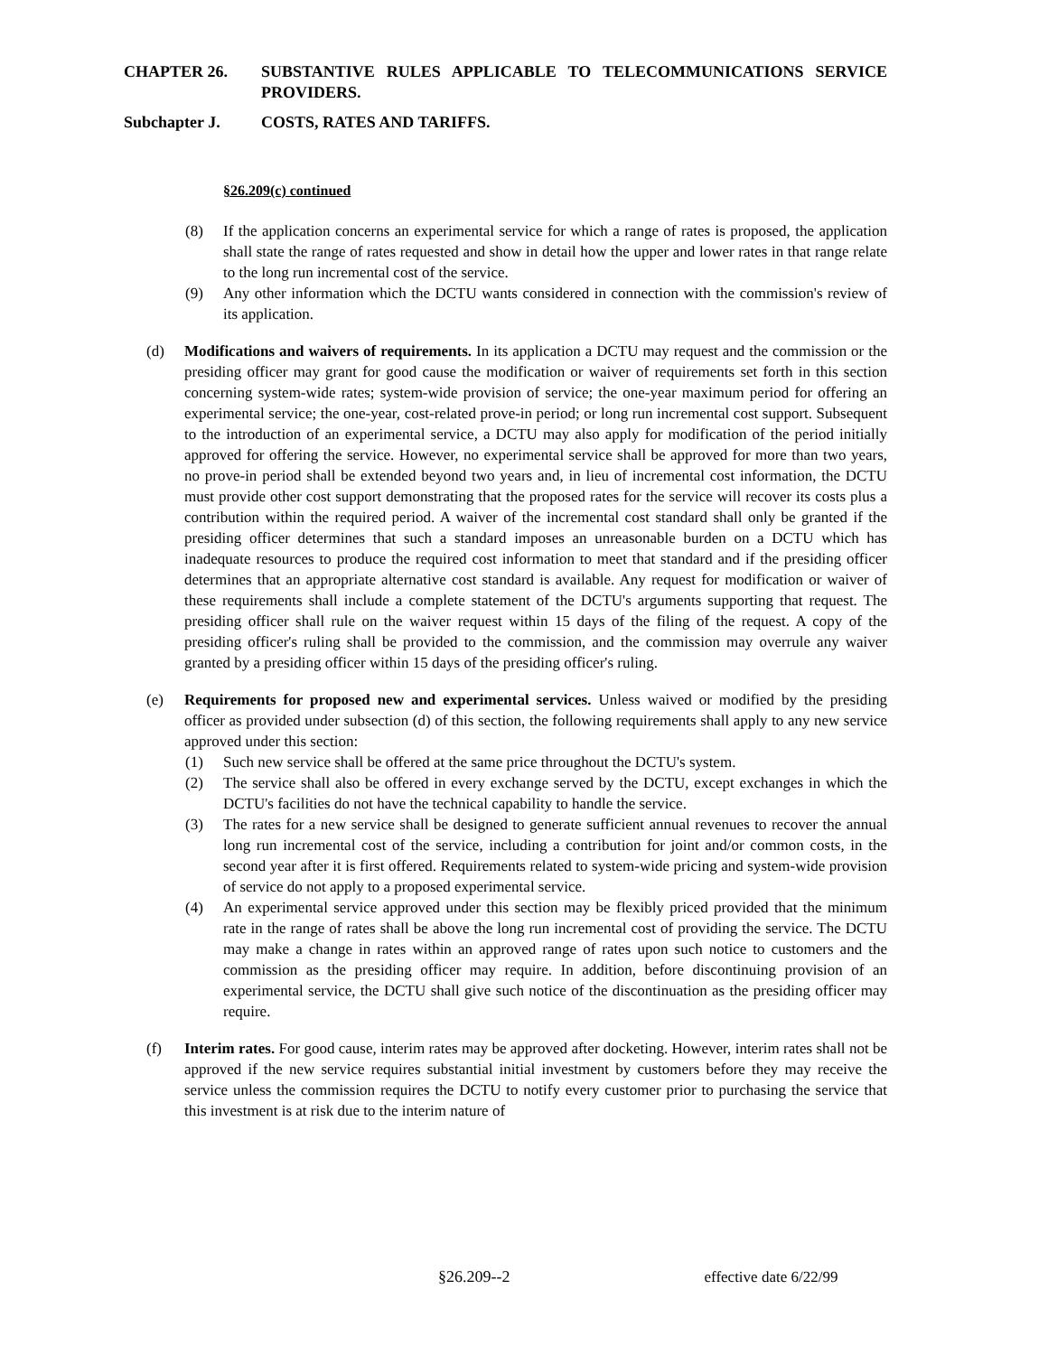CHAPTER 26. SUBSTANTIVE RULES APPLICABLE TO TELECOMMUNICATIONS SERVICE PROVIDERS.
Subchapter J. COSTS, RATES AND TARIFFS.
§26.209(c) continued
(8) If the application concerns an experimental service for which a range of rates is proposed, the application shall state the range of rates requested and show in detail how the upper and lower rates in that range relate to the long run incremental cost of the service.
(9) Any other information which the DCTU wants considered in connection with the commission's review of its application.
(d) Modifications and waivers of requirements. In its application a DCTU may request and the commission or the presiding officer may grant for good cause the modification or waiver of requirements set forth in this section concerning system-wide rates; system-wide provision of service; the one-year maximum period for offering an experimental service; the one-year, cost-related prove-in period; or long run incremental cost support. Subsequent to the introduction of an experimental service, a DCTU may also apply for modification of the period initially approved for offering the service. However, no experimental service shall be approved for more than two years, no prove-in period shall be extended beyond two years and, in lieu of incremental cost information, the DCTU must provide other cost support demonstrating that the proposed rates for the service will recover its costs plus a contribution within the required period. A waiver of the incremental cost standard shall only be granted if the presiding officer determines that such a standard imposes an unreasonable burden on a DCTU which has inadequate resources to produce the required cost information to meet that standard and if the presiding officer determines that an appropriate alternative cost standard is available. Any request for modification or waiver of these requirements shall include a complete statement of the DCTU's arguments supporting that request. The presiding officer shall rule on the waiver request within 15 days of the filing of the request. A copy of the presiding officer's ruling shall be provided to the commission, and the commission may overrule any waiver granted by a presiding officer within 15 days of the presiding officer's ruling.
(e) Requirements for proposed new and experimental services. Unless waived or modified by the presiding officer as provided under subsection (d) of this section, the following requirements shall apply to any new service approved under this section:
(1) Such new service shall be offered at the same price throughout the DCTU's system.
(2) The service shall also be offered in every exchange served by the DCTU, except exchanges in which the DCTU's facilities do not have the technical capability to handle the service.
(3) The rates for a new service shall be designed to generate sufficient annual revenues to recover the annual long run incremental cost of the service, including a contribution for joint and/or common costs, in the second year after it is first offered. Requirements related to system-wide pricing and system-wide provision of service do not apply to a proposed experimental service.
(4) An experimental service approved under this section may be flexibly priced provided that the minimum rate in the range of rates shall be above the long run incremental cost of providing the service. The DCTU may make a change in rates within an approved range of rates upon such notice to customers and the commission as the presiding officer may require. In addition, before discontinuing provision of an experimental service, the DCTU shall give such notice of the discontinuation as the presiding officer may require.
(f) Interim rates. For good cause, interim rates may be approved after docketing. However, interim rates shall not be approved if the new service requires substantial initial investment by customers before they may receive the service unless the commission requires the DCTU to notify every customer prior to purchasing the service that this investment is at risk due to the interim nature of
§26.209--2 effective date 6/22/99